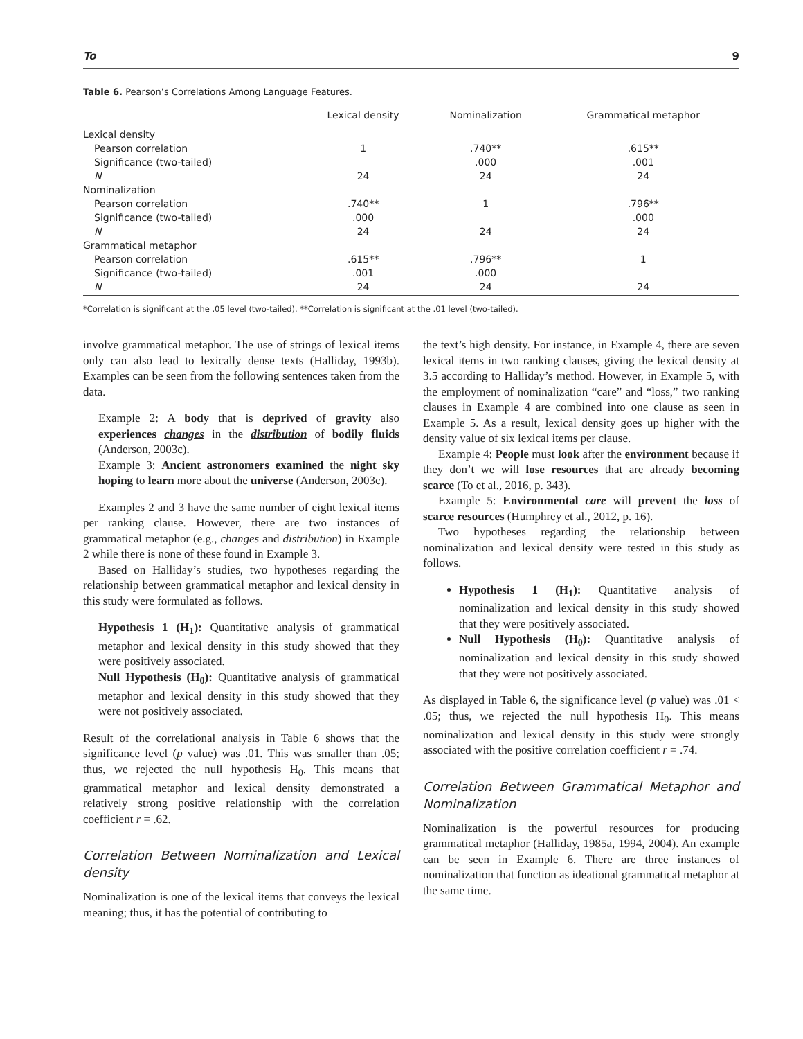To 9
Table 6. Pearson’s Correlations Among Language Features.
| | Lexical density | Nominalization | Grammatical metaphor |
| --- | --- | --- | --- |
| Lexical density | | | |
| Pearson correlation | 1 | .740** | .615** |
| Significance (two-tailed) | | .000 | .001 |
| N | 24 | 24 | 24 |
| Nominalization | | | |
| Pearson correlation | .740** | 1 | .796** |
| Significance (two-tailed) | .000 | | .000 |
| N | 24 | 24 | 24 |
| Grammatical metaphor | | | |
| Pearson correlation | .615** | .796** | 1 |
| Significance (two-tailed) | .001 | .000 | |
| N | 24 | 24 | 24 |
*Correlation is significant at the .05 level (two-tailed). **Correlation is significant at the .01 level (two-tailed).
involve grammatical metaphor. The use of strings of lexical items only can also lead to lexically dense texts (Halliday, 1993b). Examples can be seen from the following sentences taken from the data.
Example 2: A body that is deprived of gravity also experiences changes in the distribution of bodily fluids (Anderson, 2003c).
Example 3: Ancient astronomers examined the night sky hoping to learn more about the universe (Anderson, 2003c).
Examples 2 and 3 have the same number of eight lexical items per ranking clause. However, there are two instances of grammatical metaphor (e.g., changes and distribution) in Example 2 while there is none of these found in Example 3.
Based on Halliday’s studies, two hypotheses regarding the relationship between grammatical metaphor and lexical density in this study were formulated as follows.
Hypothesis 1 (H<sub>1</sub>): Quantitative analysis of grammatical metaphor and lexical density in this study showed that they were positively associated.
Null Hypothesis (H<sub>0</sub>): Quantitative analysis of grammatical metaphor and lexical density in this study showed that they were not positively associated.
Result of the correlational analysis in Table 6 shows that the significance level (p value) was .01. This was smaller than .05; thus, we rejected the null hypothesis H<sub>0</sub>. This means that grammatical metaphor and lexical density demonstrated a relatively strong positive relationship with the correlation coefficient r = .62.
Correlation Between Nominalization and Lexical density
Nominalization is one of the lexical items that conveys the lexical meaning; thus, it has the potential of contributing to
the text’s high density. For instance, in Example 4, there are seven lexical items in two ranking clauses, giving the lexical density at 3.5 according to Halliday’s method. However, in Example 5, with the employment of nominalization “care” and “loss,” two ranking clauses in Example 4 are combined into one clause as seen in Example 5. As a result, lexical density goes up higher with the density value of six lexical items per clause.
Example 4: People must look after the environment because if they don’t we will lose resources that are already becoming scarce (To et al., 2016, p. 343).
Example 5: Environmental care will prevent the loss of scarce resources (Humphrey et al., 2012, p. 16).
Two hypotheses regarding the relationship between nominalization and lexical density were tested in this study as follows.
Hypothesis 1 (H<sub>1</sub>): Quantitative analysis of nominalization and lexical density in this study showed that they were positively associated.
Null Hypothesis (H<sub>0</sub>): Quantitative analysis of nominalization and lexical density in this study showed that they were not positively associated.
As displayed in Table 6, the significance level (p value) was .01 < .05; thus, we rejected the null hypothesis H<sub>0</sub>. This means nominalization and lexical density in this study were strongly associated with the positive correlation coefficient r = .74.
Correlation Between Grammatical Metaphor and Nominalization
Nominalization is the powerful resources for producing grammatical metaphor (Halliday, 1985a, 1994, 2004). An example can be seen in Example 6. There are three instances of nominalization that function as ideational grammatical metaphor at the same time.